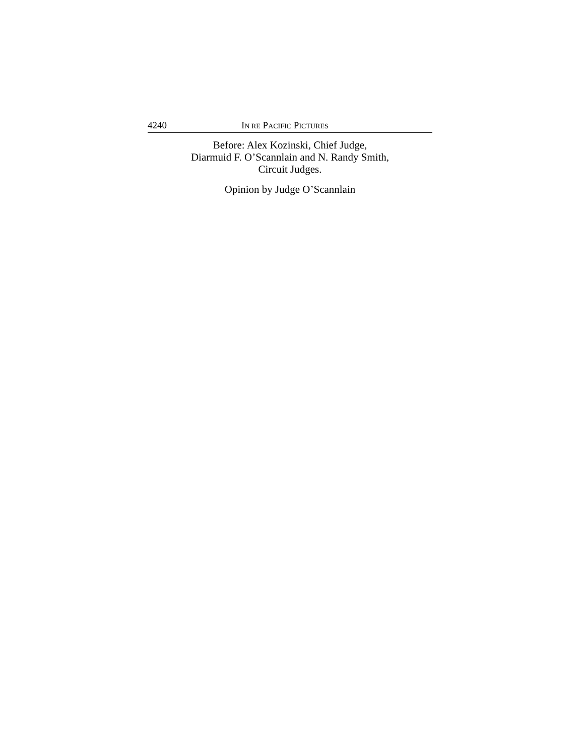4240 IN RE PACIFIC PICTURES
Before: Alex Kozinski, Chief Judge,
Diarmuid F. O’Scannlain and N. Randy Smith,
Circuit Judges.
Opinion by Judge O’Scannlain